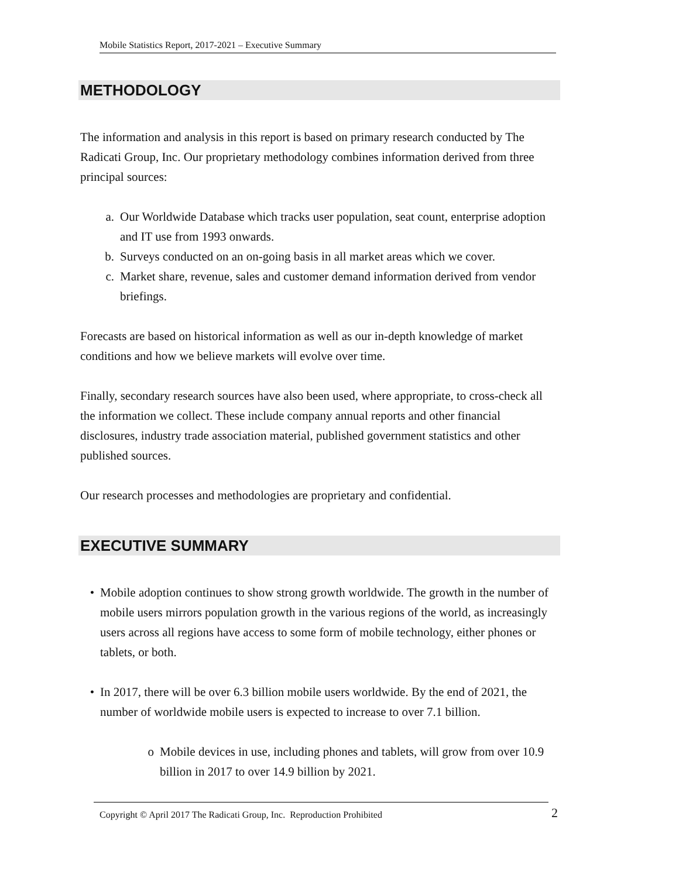Mobile Statistics Report, 2017-2021 – Executive Summary
METHODOLOGY
The information and analysis in this report is based on primary research conducted by The Radicati Group, Inc. Our proprietary methodology combines information derived from three principal sources:
a. Our Worldwide Database which tracks user population, seat count, enterprise adoption and IT use from 1993 onwards.
b. Surveys conducted on an on-going basis in all market areas which we cover.
c. Market share, revenue, sales and customer demand information derived from vendor briefings.
Forecasts are based on historical information as well as our in-depth knowledge of market conditions and how we believe markets will evolve over time.
Finally, secondary research sources have also been used, where appropriate, to cross-check all the information we collect. These include company annual reports and other financial disclosures, industry trade association material, published government statistics and other published sources.
Our research processes and methodologies are proprietary and confidential.
EXECUTIVE SUMMARY
• Mobile adoption continues to show strong growth worldwide. The growth in the number of mobile users mirrors population growth in the various regions of the world, as increasingly users across all regions have access to some form of mobile technology, either phones or tablets, or both.
• In 2017, there will be over 6.3 billion mobile users worldwide. By the end of 2021, the number of worldwide mobile users is expected to increase to over 7.1 billion.
o Mobile devices in use, including phones and tablets, will grow from over 10.9 billion in 2017 to over 14.9 billion by 2021.
Copyright © April 2017 The Radicati Group, Inc. Reproduction Prohibited 2